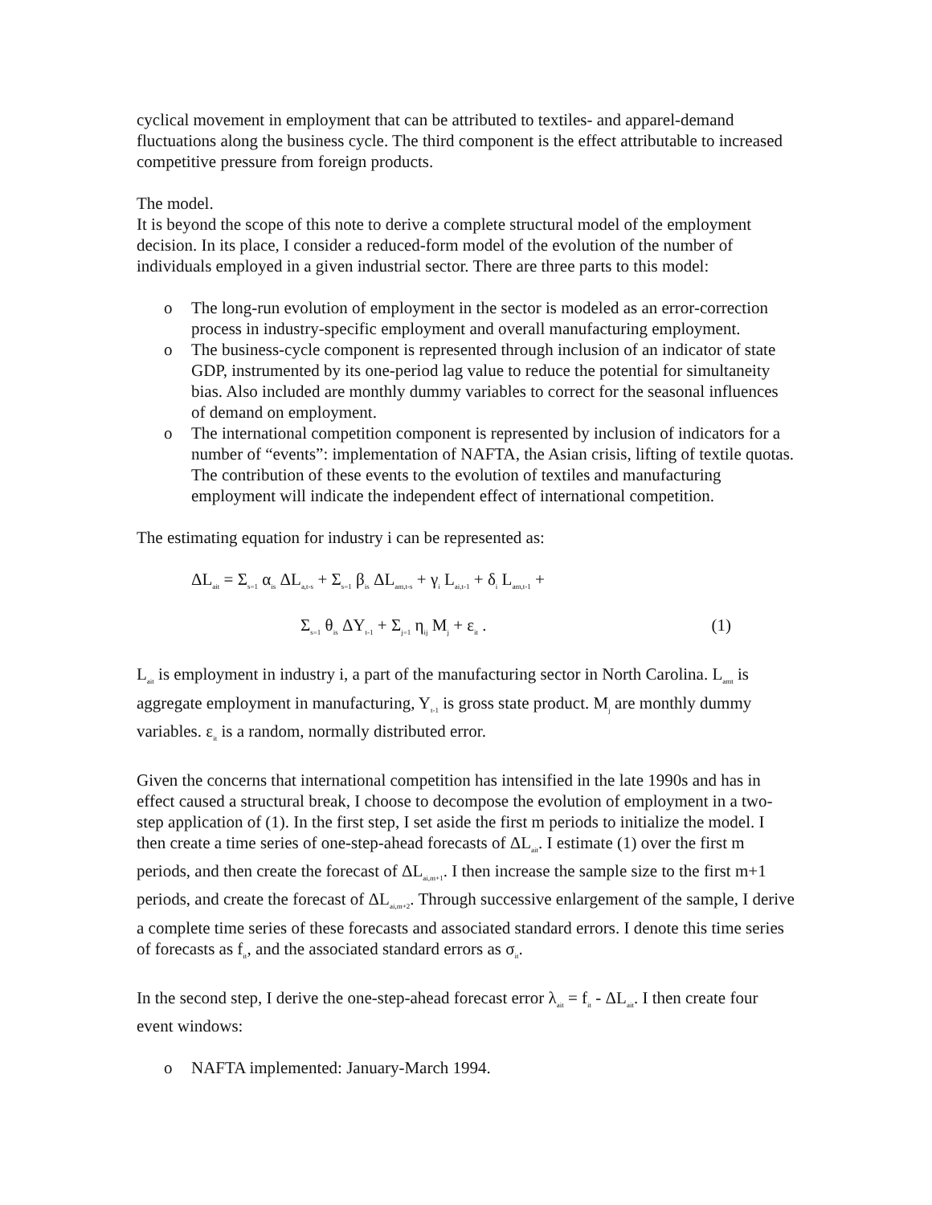cyclical movement in employment that can be attributed to textiles- and apparel-demand fluctuations along the business cycle. The third component is the effect attributable to increased competitive pressure from foreign products.
The model.
It is beyond the scope of this note to derive a complete structural model of the employment decision. In its place, I consider a reduced-form model of the evolution of the number of individuals employed in a given industrial sector. There are three parts to this model:
o The long-run evolution of employment in the sector is modeled as an error-correction process in industry-specific employment and overall manufacturing employment.
o The business-cycle component is represented through inclusion of an indicator of state GDP, instrumented by its one-period lag value to reduce the potential for simultaneity bias. Also included are monthly dummy variables to correct for the seasonal influences of demand on employment.
o The international competition component is represented by inclusion of indicators for a number of “events”: implementation of NAFTA, the Asian crisis, lifting of textile quotas. The contribution of these events to the evolution of textiles and manufacturing employment will indicate the independent effect of international competition.
The estimating equation for industry i can be represented as:
ΔL<sub>ait</sub> = Σ<sub>s=1</sub> α<sub>is</sub> ΔL<sub>a,t-s</sub> + Σ<sub>s=1</sub> β<sub>is</sub> ΔL<sub>am,t-s</sub> + γ<sub>i</sub> L<sub>ai,t-1</sub> + δ<sub>i</sub> L<sub>am,t-1</sub> +
Σ<sub>s=1</sub> θ<sub>is</sub> ΔY<sub>t-1</sub> + Σ<sub>j=1</sub> η<sub>ij</sub> M<sub>j</sub> + ε<sub>it</sub> . (1)
L<sub>ait</sub> is employment in industry i, a part of the manufacturing sector in North Carolina. L<sub>amt</sub> is aggregate employment in manufacturing, Y<sub>t-1</sub> is gross state product. M<sub>j</sub> are monthly dummy variables. ε<sub>it</sub> is a random, normally distributed error.
Given the concerns that international competition has intensified in the late 1990s and has in effect caused a structural break, I choose to decompose the evolution of employment in a two-step application of (1). In the first step, I set aside the first m periods to initialize the model. I then create a time series of one-step-ahead forecasts of ΔL<sub>ait</sub>. I estimate (1) over the first m periods, and then create the forecast of ΔL<sub>ai,m+1</sub>. I then increase the sample size to the first m+1 periods, and create the forecast of ΔL<sub>ai,m+2</sub>. Through successive enlargement of the sample, I derive a complete time series of these forecasts and associated standard errors. I denote this time series of forecasts as f<sub>it</sub>, and the associated standard errors as σ<sub>it</sub>.
In the second step, I derive the one-step-ahead forecast error λ<sub>ait</sub> = f<sub>it</sub> - ΔL<sub>ait</sub>. I then create four event windows:
o NAFTA implemented: January-March 1994.